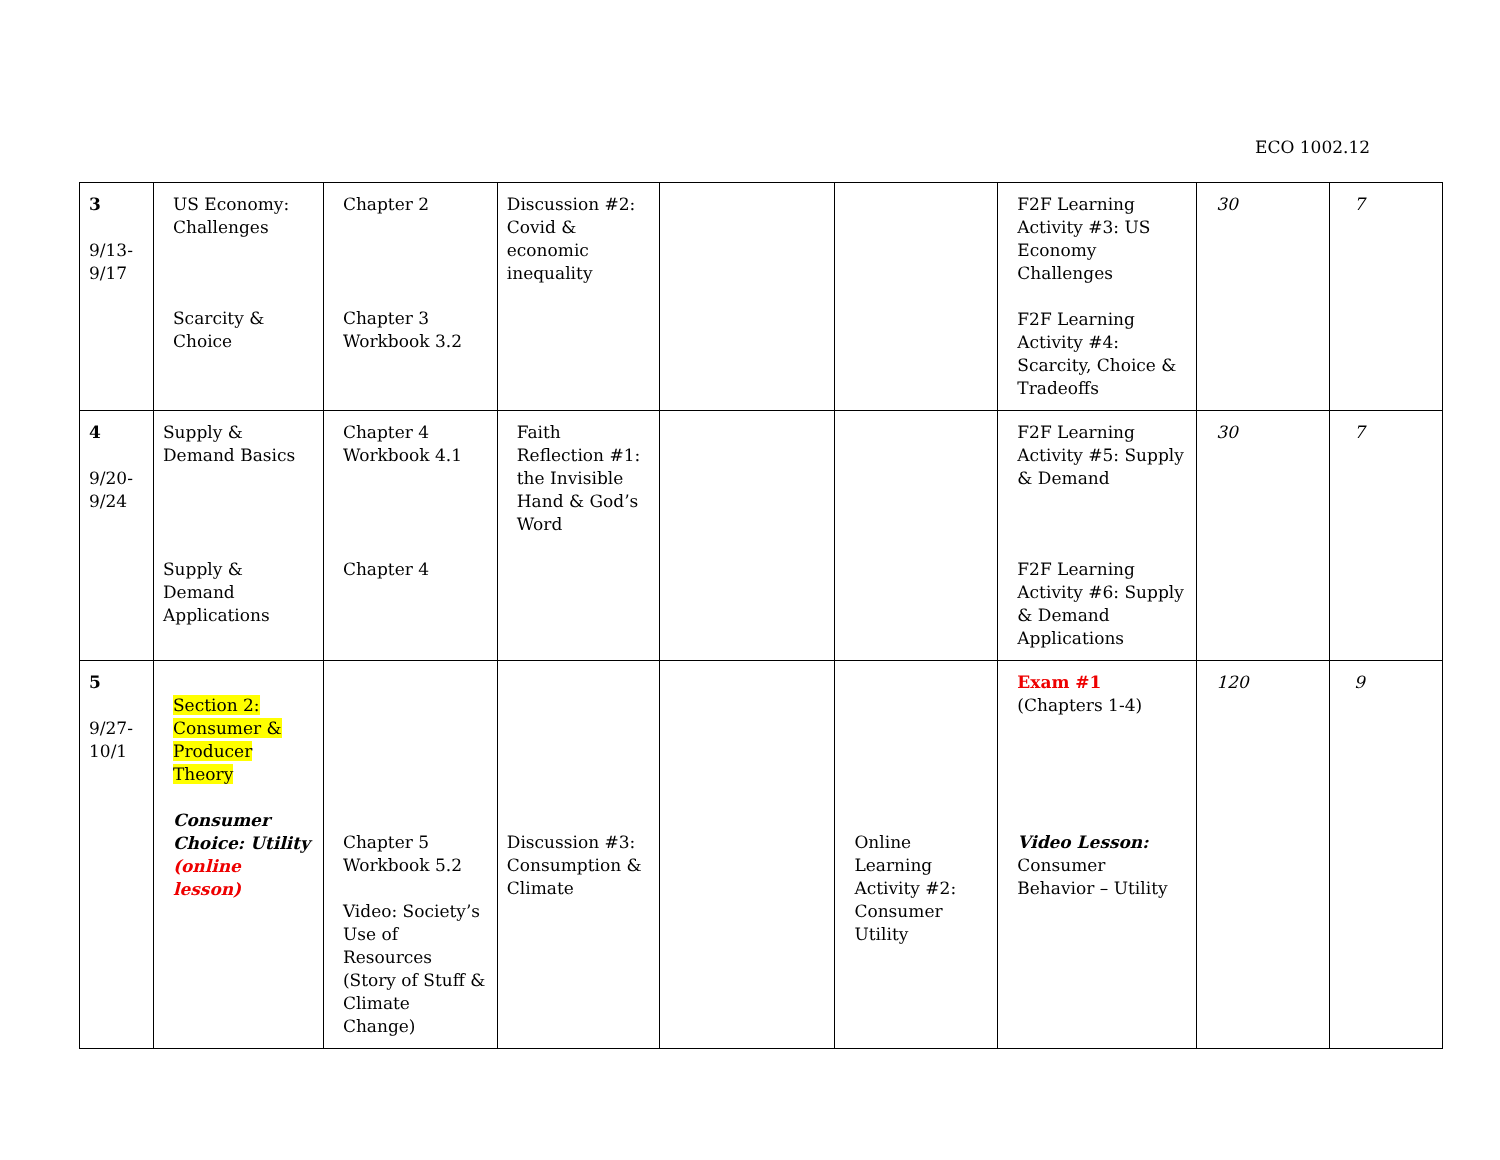ECO 1002.12
| 3 9/13- 9/17 | US Economy: Challenges Scarcity & Choice | Chapter 2 Chapter 3 Workbook 3.2 | Discussion #2: Covid & economic inequality | | | F2F Learning Activity #3: US Economy Challenges F2F Learning Activity #4: Scarcity, Choice & Tradeoffs | 30 | 7 |
| 4 9/20- 9/24 | Supply & Demand Basics Supply & Demand Applications | Chapter 4 Workbook 4.1 Chapter 4 | Faith Reflection #1: the Invisible Hand & God’s Word | | | F2F Learning Activity #5: Supply & Demand F2F Learning Activity #6: Supply & Demand Applications | 30 | 7 |
| 5 9/27- 10/1 | Section 2: Consumer & Producer Theory Consumer Choice: Utility (online lesson) | Chapter 5 Workbook 5.2 Video: Society’s Use of Resources (Story of Stuff & Climate Change) | Discussion #3: Consumption & Climate | | Online Learning Activity #2: Consumer Utility | Exam #1 (Chapters 1-4) Video Lesson: Consumer Behavior – Utility | 120 | 9 |